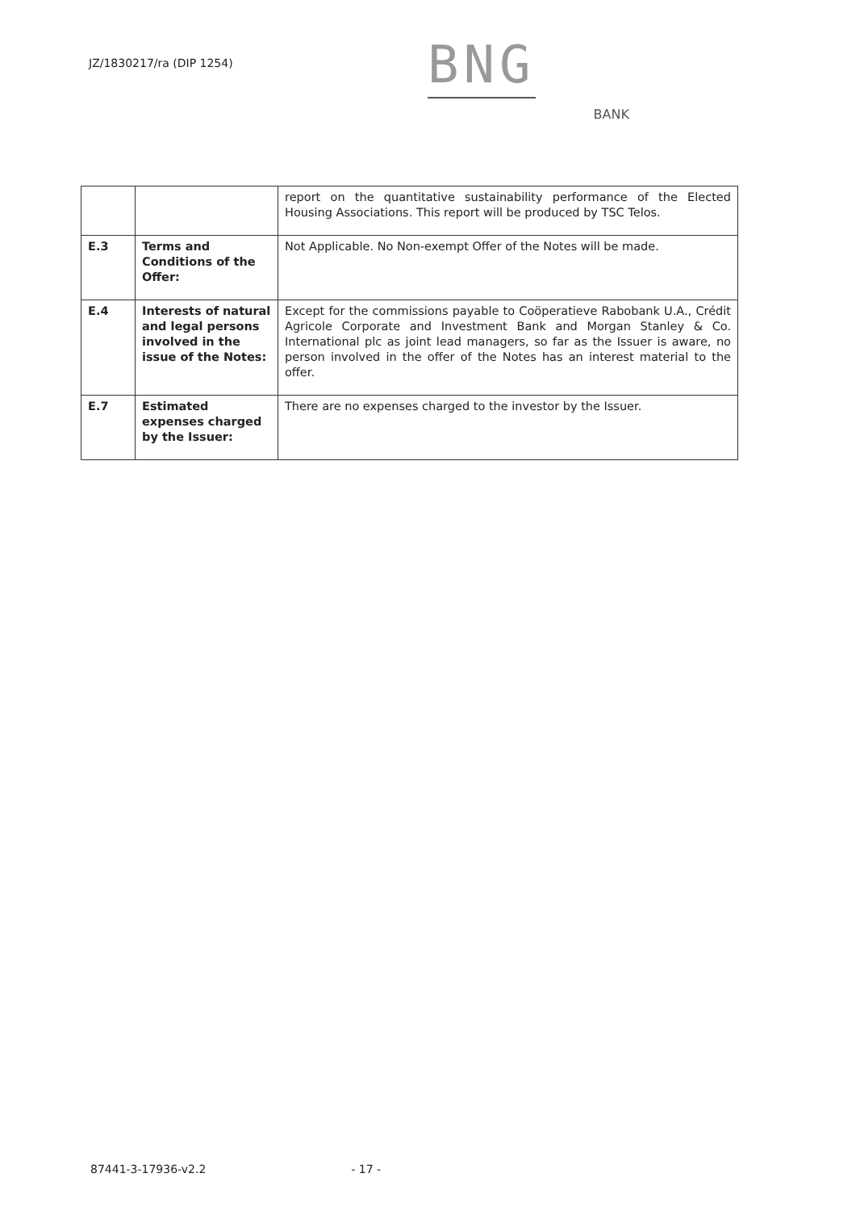JZ/1830217/ra (DIP 1254)
BNG
BANK
| | | report on the quantitative sustainability performance of the Elected Housing Associations. This report will be produced by TSC Telos. |
| E.3 | Terms and Conditions of the Offer: | Not Applicable. No Non-exempt Offer of the Notes will be made. |
| E.4 | Interests of natural and legal persons involved in the issue of the Notes: | Except for the commissions payable to Coöperatieve Rabobank U.A., Crédit Agricole Corporate and Investment Bank and Morgan Stanley & Co. International plc as joint lead managers, so far as the Issuer is aware, no person involved in the offer of the Notes has an interest material to the offer. |
| E.7 | Estimated expenses charged by the Issuer: | There are no expenses charged to the investor by the Issuer. |
87441-3-17936-v2.2 - 17 -